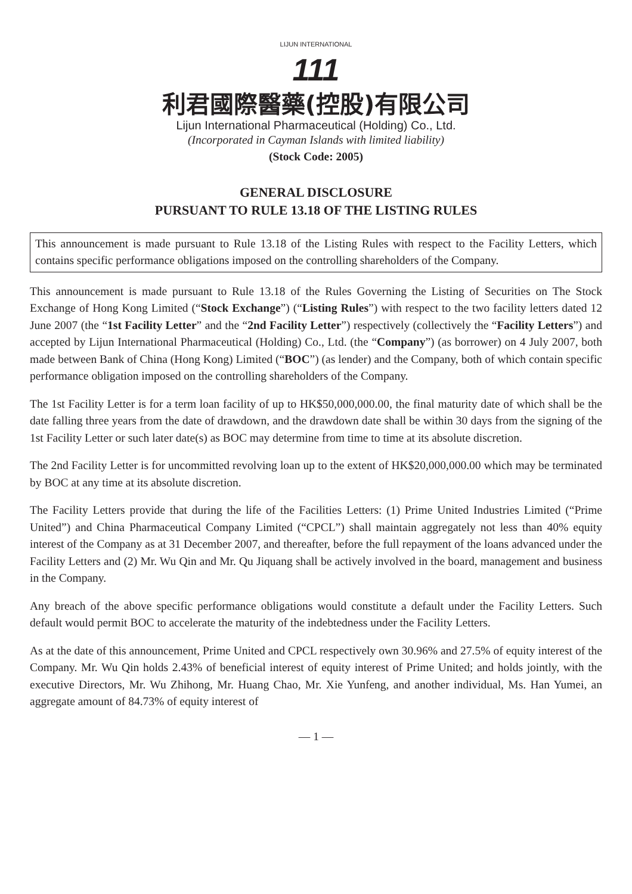LIJUN INTERNATIONAL
111
利君國際醫藥(控股)有限公司
Lijun International Pharmaceutical (Holding) Co., Ltd.
(Incorporated in Cayman Islands with limited liability)
(Stock Code: 2005)
GENERAL DISCLOSURE
PURSUANT TO RULE 13.18 OF THE LISTING RULES
This announcement is made pursuant to Rule 13.18 of the Listing Rules with respect to the Facility Letters, which contains specific performance obligations imposed on the controlling shareholders of the Company.
This announcement is made pursuant to Rule 13.18 of the Rules Governing the Listing of Securities on The Stock Exchange of Hong Kong Limited (“Stock Exchange”) (“Listing Rules”) with respect to the two facility letters dated 12 June 2007 (the “1st Facility Letter” and the “2nd Facility Letter”) respectively (collectively the “Facility Letters”) and accepted by Lijun International Pharmaceutical (Holding) Co., Ltd. (the “Company”) (as borrower) on 4 July 2007, both made between Bank of China (Hong Kong) Limited (“BOC”) (as lender) and the Company, both of which contain specific performance obligation imposed on the controlling shareholders of the Company.
The 1st Facility Letter is for a term loan facility of up to HK$50,000,000.00, the final maturity date of which shall be the date falling three years from the date of drawdown, and the drawdown date shall be within 30 days from the signing of the 1st Facility Letter or such later date(s) as BOC may determine from time to time at its absolute discretion.
The 2nd Facility Letter is for uncommitted revolving loan up to the extent of HK$20,000,000.00 which may be terminated by BOC at any time at its absolute discretion.
The Facility Letters provide that during the life of the Facilities Letters: (1) Prime United Industries Limited (“Prime United”) and China Pharmaceutical Company Limited (“CPCL”) shall maintain aggregately not less than 40% equity interest of the Company as at 31 December 2007, and thereafter, before the full repayment of the loans advanced under the Facility Letters and (2) Mr. Wu Qin and Mr. Qu Jiquang shall be actively involved in the board, management and business in the Company.
Any breach of the above specific performance obligations would constitute a default under the Facility Letters. Such default would permit BOC to accelerate the maturity of the indebtedness under the Facility Letters.
As at the date of this announcement, Prime United and CPCL respectively own 30.96% and 27.5% of equity interest of the Company. Mr. Wu Qin holds 2.43% of beneficial interest of equity interest of Prime United; and holds jointly, with the executive Directors, Mr. Wu Zhihong, Mr. Huang Chao, Mr. Xie Yunfeng, and another individual, Ms. Han Yumei, an aggregate amount of 84.73% of equity interest of
— 1 —